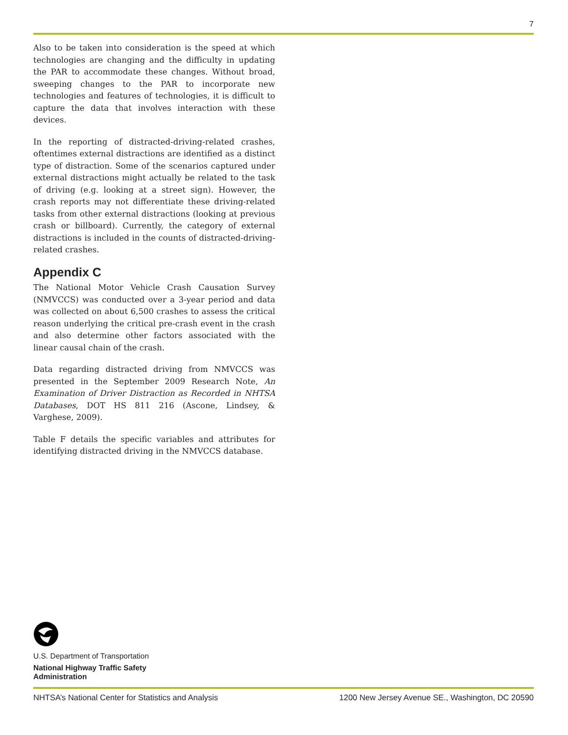7
Also to be taken into consideration is the speed at which technologies are changing and the difficulty in updating the PAR to accommodate these changes. Without broad, sweeping changes to the PAR to incorporate new technologies and features of technologies, it is difficult to capture the data that involves interaction with these devices.
In the reporting of distracted-driving-related crashes, oftentimes external distractions are identified as a distinct type of distraction. Some of the scenarios captured under external distractions might actually be related to the task of driving (e.g. looking at a street sign). However, the crash reports may not differentiate these driving-related tasks from other external distractions (looking at previous crash or billboard). Currently, the category of external distractions is included in the counts of distracted-driving-related crashes.
Appendix C
The National Motor Vehicle Crash Causation Survey (NMVCCS) was conducted over a 3-year period and data was collected on about 6,500 crashes to assess the critical reason underlying the critical pre-crash event in the crash and also determine other factors associated with the linear causal chain of the crash.
Data regarding distracted driving from NMVCCS was presented in the September 2009 Research Note, An Examination of Driver Distraction as Recorded in NHTSA Databases, DOT HS 811 216 (Ascone, Lindsey, & Varghese, 2009).
Table F details the specific variables and attributes for identifying distracted driving in the NMVCCS database.
U.S. Department of Transportation
National Highway Traffic Safety
Administration
NHTSA’s National Center for Statistics and Analysis 1200 New Jersey Avenue SE., Washington, DC 20590